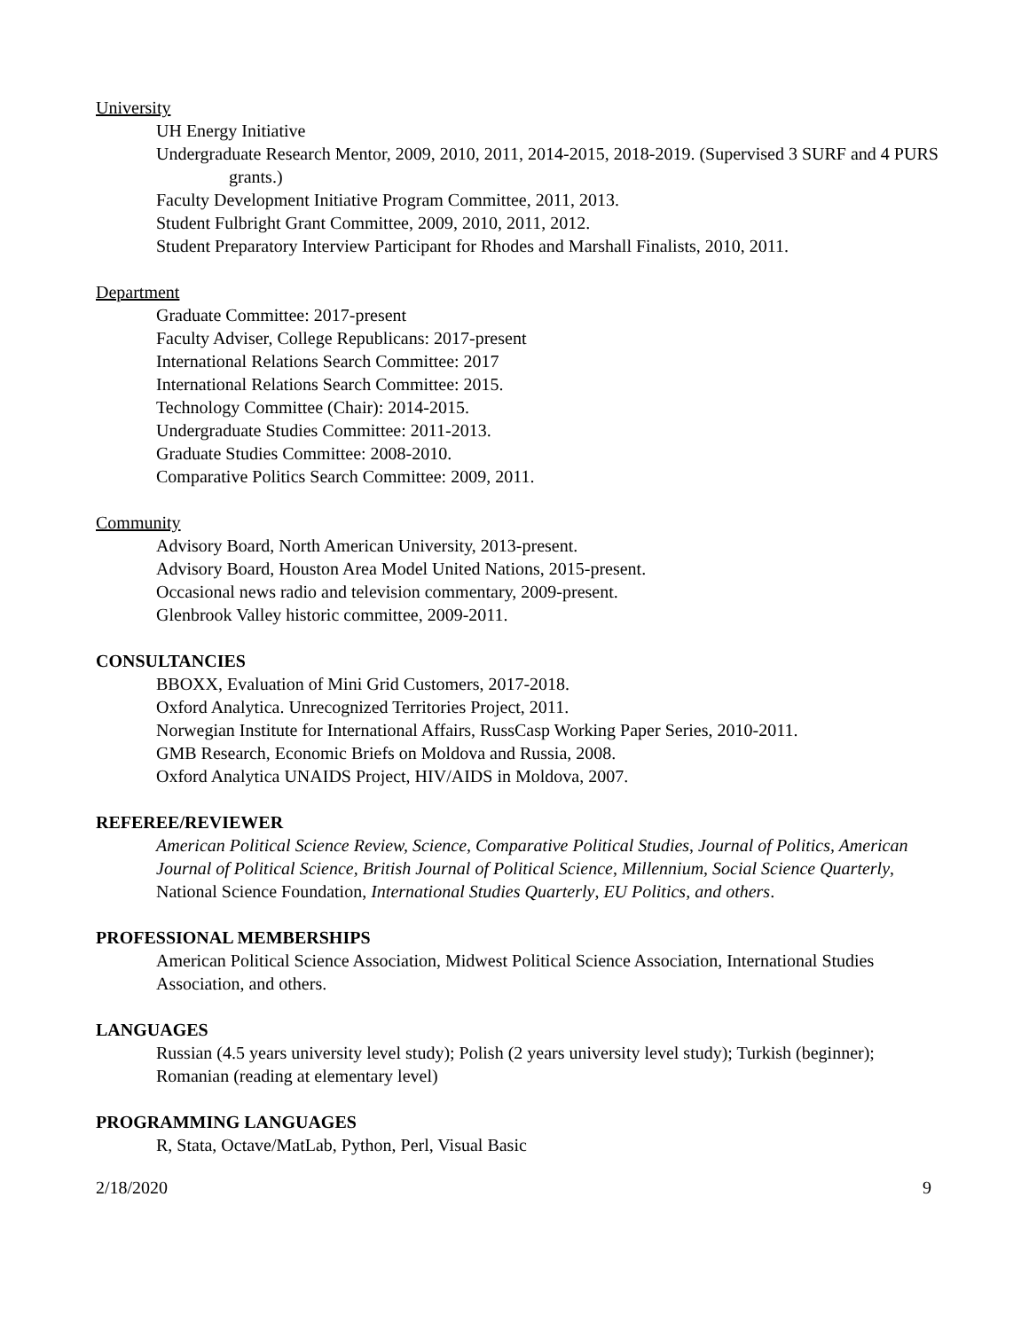University
UH Energy Initiative
Undergraduate Research Mentor, 2009, 2010, 2011, 2014-2015, 2018-2019. (Supervised 3 SURF and 4 PURS grants.)
Faculty Development Initiative Program Committee, 2011, 2013.
Student Fulbright Grant Committee, 2009, 2010, 2011, 2012.
Student Preparatory Interview Participant for Rhodes and Marshall Finalists, 2010, 2011.
Department
Graduate Committee: 2017-present
Faculty Adviser, College Republicans: 2017-present
International Relations Search Committee: 2017
International Relations Search Committee: 2015.
Technology Committee (Chair): 2014-2015.
Undergraduate Studies Committee: 2011-2013.
Graduate Studies Committee: 2008-2010.
Comparative Politics Search Committee: 2009, 2011.
Community
Advisory Board, North American University, 2013-present.
Advisory Board, Houston Area Model United Nations, 2015-present.
Occasional news radio and television commentary, 2009-present.
Glenbrook Valley historic committee, 2009-2011.
CONSULTANCIES
BBOXX, Evaluation of Mini Grid Customers, 2017-2018.
Oxford Analytica. Unrecognized Territories Project, 2011.
Norwegian Institute for International Affairs, RussCasp Working Paper Series, 2010-2011.
GMB Research, Economic Briefs on Moldova and Russia, 2008.
Oxford Analytica UNAIDS Project, HIV/AIDS in Moldova, 2007.
REFEREE/REVIEWER
American Political Science Review, Science, Comparative Political Studies, Journal of Politics, American Journal of Political Science, British Journal of Political Science, Millennium, Social Science Quarterly, National Science Foundation, International Studies Quarterly, EU Politics, and others.
PROFESSIONAL MEMBERSHIPS
American Political Science Association, Midwest Political Science Association, International Studies Association, and others.
LANGUAGES
Russian (4.5 years university level study); Polish (2 years university level study); Turkish (beginner); Romanian (reading at elementary level)
PROGRAMMING LANGUAGES
R, Stata, Octave/MatLab, Python, Perl, Visual Basic
2/18/2020 9